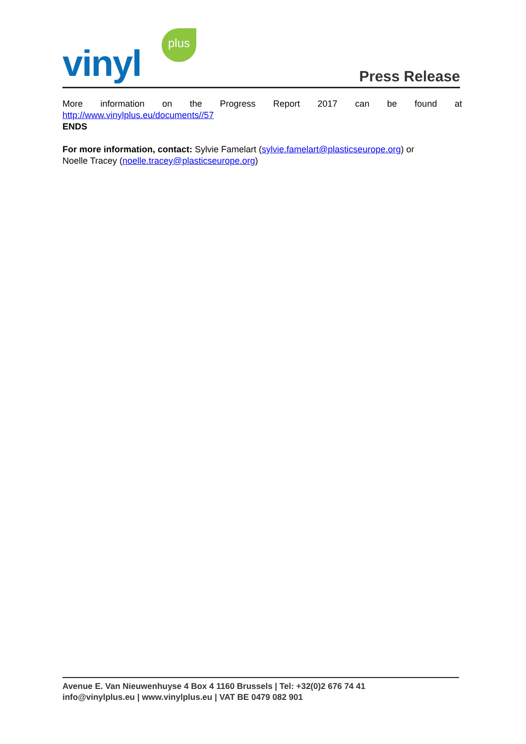vinyl
plus
Press Release
More information on the Progress Report 2017 can be found at
http://www.vinylplus.eu/documents//57
ENDS
For more information, contact: Sylvie Famelart (sylvie.famelart@plasticseurope.org) or
Noelle Tracey (noelle.tracey@plasticseurope.org)
Avenue E. Van Nieuwenhuyse 4 Box 4 1160 Brussels | Tel: +32(0)2 676 74 41
info@vinylplus.eu | www.vinylplus.eu | VAT BE 0479 082 901